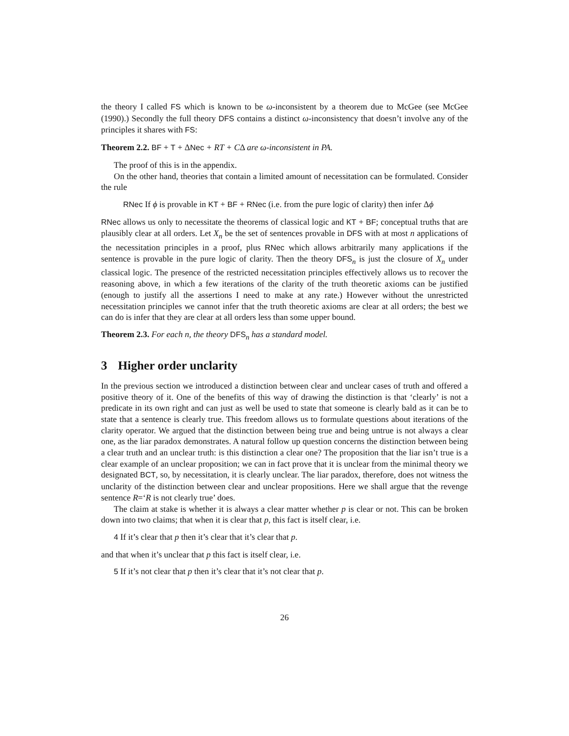the theory I called FS which is known to be ω-inconsistent by a theorem due to McGee (see McGee (1990).) Secondly the full theory DFS contains a distinct ω-inconsistency that doesn’t involve any of the principles it shares with FS:
Theorem 2.2. BF + T + ΔNec + RT + CΔ are ω-inconsistent in PA.
The proof of this is in the appendix.
On the other hand, theories that contain a limited amount of necessitation can be formulated. Consider the rule
RNec If ϕ is provable in KT + BF + RNec (i.e. from the pure logic of clarity) then infer Δϕ
RNec allows us only to necessitate the theorems of classical logic and KT + BF; conceptual truths that are plausibly clear at all orders. Let X<sub>n</sub> be the set of sentences provable in DFS with at most n applications of the necessitation principles in a proof, plus RNec which allows arbitrarily many applications if the sentence is provable in the pure logic of clarity. Then the theory DFS<sub>n</sub> is just the closure of X<sub>n</sub> under classical logic. The presence of the restricted necessitation principles effectively allows us to recover the reasoning above, in which a few iterations of the clarity of the truth theoretic axioms can be justified (enough to justify all the assertions I need to make at any rate.) However without the unrestricted necessitation principles we cannot infer that the truth theoretic axioms are clear at all orders; the best we can do is infer that they are clear at all orders less than some upper bound.
Theorem 2.3. For each n, the theory DFS<sub>n</sub> has a standard model.
3 Higher order unclarity
In the previous section we introduced a distinction between clear and unclear cases of truth and offered a positive theory of it. One of the benefits of this way of drawing the distinction is that ‘clearly’ is not a predicate in its own right and can just as well be used to state that someone is clearly bald as it can be to state that a sentence is clearly true. This freedom allows us to formulate questions about iterations of the clarity operator. We argued that the distinction between being true and being untrue is not always a clear one, as the liar paradox demonstrates. A natural follow up question concerns the distinction between being a clear truth and an unclear truth: is this distinction a clear one? The proposition that the liar isn’t true is a clear example of an unclear proposition; we can in fact prove that it is unclear from the minimal theory we designated BCT, so, by necessitation, it is clearly unclear. The liar paradox, therefore, does not witness the unclarity of the distinction between clear and unclear propositions. Here we shall argue that the revenge sentence R=‘R is not clearly true’ does.
The claim at stake is whether it is always a clear matter whether p is clear or not. This can be broken down into two claims; that when it is clear that p, this fact is itself clear, i.e.
4 If it’s clear that p then it’s clear that it’s clear that p.
and that when it’s unclear that p this fact is itself clear, i.e.
5 If it’s not clear that p then it’s clear that it’s not clear that p.
26